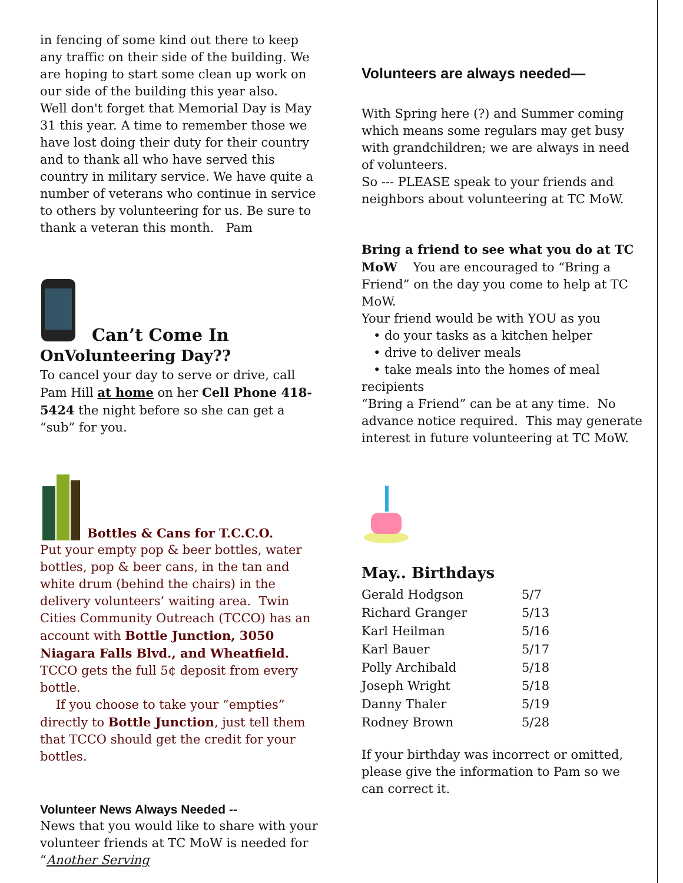in fencing of some kind out there to keep any traffic on their side of the building. We are hoping to start some clean up work on our side of the building this year also.
Well don't forget that Memorial Day is May 31 this year. A time to remember those we have lost doing their duty for their country and to thank all who have served this country in military service. We have quite a number of veterans who continue in service to others by volunteering for us. Be sure to thank a veteran this month. Pam
Can’t Come In
OnVolunteering Day??
To cancel your day to serve or drive, call Pam Hill at home on her Cell Phone 418-5424 the night before so she can get a “sub” for you.
Bottles & Cans for T.C.C.O.
Put your empty pop & beer bottles, water bottles, pop & beer cans, in the tan and white drum (behind the chairs) in the delivery volunteers’ waiting area. Twin Cities Community Outreach (TCCO) has an account with Bottle Junction, 3050 Niagara Falls Blvd., and Wheatfield. TCCO gets the full 5¢ deposit from every bottle.
If you choose to take your “empties” directly to Bottle Junction, just tell them that TCCO should get the credit for your bottles.
Volunteer News Always Needed --
News that you would like to share with your volunteer friends at TC MoW is needed for “Another Serving
Volunteers are always needed—
With Spring here (?) and Summer coming which means some regulars may get busy with grandchildren; we are always in need of volunteers.
So --- PLEASE speak to your friends and neighbors about volunteering at TC MoW.
Bring a friend to see what you do at TC MoW You are encouraged to “Bring a Friend” on the day you come to help at TC MoW.
Your friend would be with YOU as you
• do your tasks as a kitchen helper
• drive to deliver meals
• take meals into the homes of meal recipients
“Bring a Friend” can be at any time. No advance notice required. This may generate interest in future volunteering at TC MoW.
May.. Birthdays
| Gerald Hodgson | 5/7 |
| Richard Granger | 5/13 |
| Karl Heilman | 5/16 |
| Karl Bauer | 5/17 |
| Polly Archibald | 5/18 |
| Joseph Wright | 5/18 |
| Danny Thaler | 5/19 |
| Rodney Brown | 5/28 |
If your birthday was incorrect or omitted, please give the information to Pam so we can correct it.